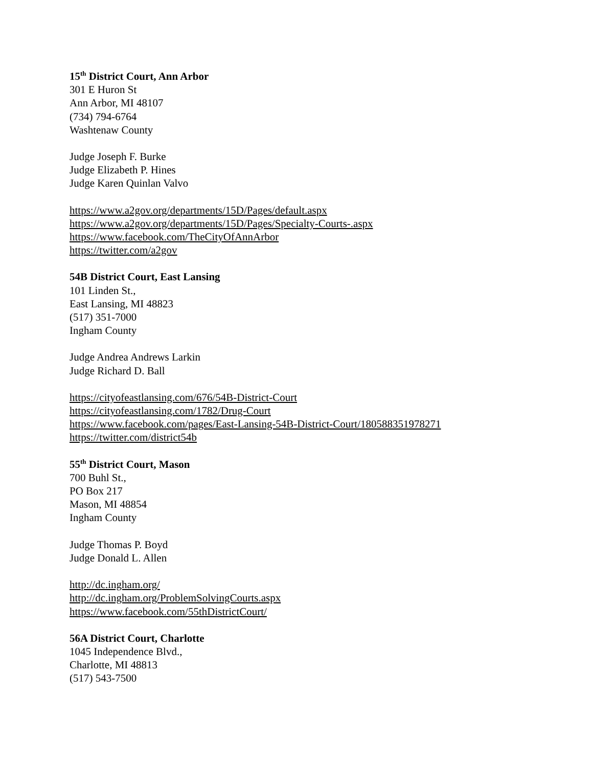15<sup>th</sup> District Court, Ann Arbor
301 E Huron St
Ann Arbor, MI 48107
(734) 794-6764
Washtenaw County
Judge Joseph F. Burke
Judge Elizabeth P. Hines
Judge Karen Quinlan Valvo
https://www.a2gov.org/departments/15D/Pages/default.aspx
https://www.a2gov.org/departments/15D/Pages/Specialty-Courts-.aspx
https://www.facebook.com/TheCityOfAnnArbor
https://twitter.com/a2gov
54B District Court, East Lansing
101 Linden St.,
East Lansing, MI 48823
(517) 351-7000
Ingham County
Judge Andrea Andrews Larkin
Judge Richard D. Ball
https://cityofeastlansing.com/676/54B-District-Court
https://cityofeastlansing.com/1782/Drug-Court
https://www.facebook.com/pages/East-Lansing-54B-District-Court/180588351978271
https://twitter.com/district54b
55<sup>th</sup> District Court, Mason
700 Buhl St.,
PO Box 217
Mason, MI 48854
Ingham County
Judge Thomas P. Boyd
Judge Donald L. Allen
http://dc.ingham.org/
http://dc.ingham.org/ProblemSolvingCourts.aspx
https://www.facebook.com/55thDistrictCourt/
56A District Court, Charlotte
1045 Independence Blvd.,
Charlotte, MI 48813
(517) 543-7500